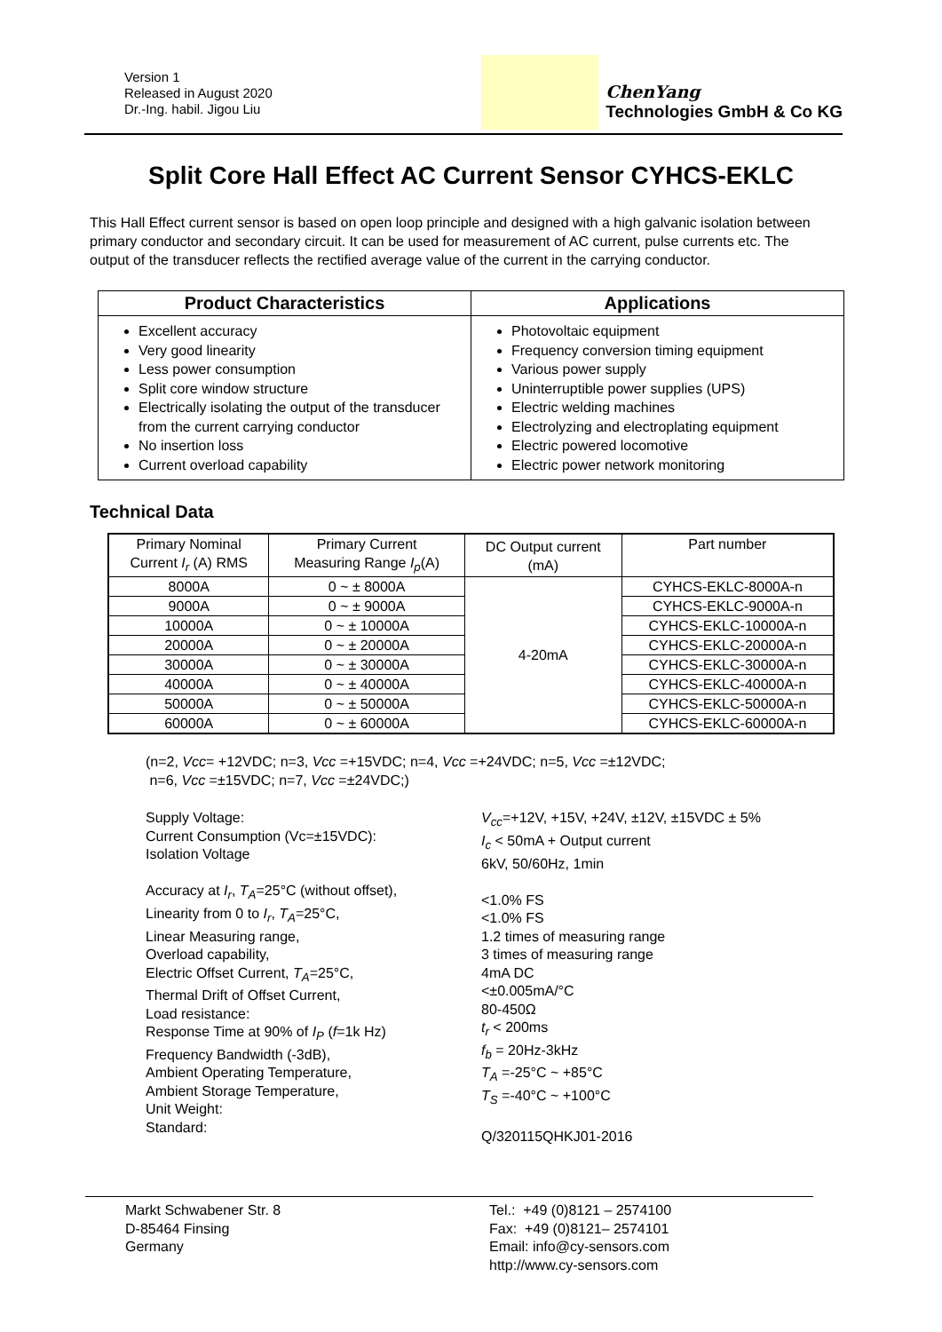Version 1
Released in August 2020
Dr.-Ing. habil. Jigou Liu
ChenYang
Technologies GmbH & Co KG
Split Core Hall Effect AC Current Sensor CYHCS-EKLC
This Hall Effect current sensor is based on open loop principle and designed with a high galvanic isolation between primary conductor and secondary circuit. It can be used for measurement of AC current, pulse currents etc. The output of the transducer reflects the rectified average value of the current in the carrying conductor.
| Product Characteristics | Applications |
| --- | --- |
| Excellent accuracy Very good linearity Less power consumption Split core window structure Electrically isolating the output of the transducer from the current carrying conductor No insertion loss Current overload capability | Photovoltaic equipment Frequency conversion timing equipment Various power supply Uninterruptible power supplies (UPS) Electric welding machines Electrolyzing and electroplating equipment Electric powered locomotive Electric power network monitoring |
Technical Data
| Primary Nominal Current I<sub>r</sub> (A) RMS | Primary Current Measuring Range I<sub>p</sub> (A) | DC Output current (mA) | Part number |
| --- | --- | --- | --- |
| 8000A | 0 ~ ± 8000A | 4-20mA | CYHCS-EKLC-8000A-n |
| 9000A | 0 ~ ± 9000A | | CYHCS-EKLC-9000A-n |
| 10000A | 0 ~ ± 10000A | | CYHCS-EKLC-10000A-n |
| 20000A | 0 ~ ± 20000A | | CYHCS-EKLC-20000A-n |
| 30000A | 0 ~ ± 30000A | | CYHCS-EKLC-30000A-n |
| 40000A | 0 ~ ± 40000A | | CYHCS-EKLC-40000A-n |
| 50000A | 0 ~ ± 50000A | | CYHCS-EKLC-50000A-n |
| 60000A | 0 ~ ± 60000A | | CYHCS-EKLC-60000A-n |
(n=2, Vcc= +12VDC; n=3, Vcc =+15VDC; n=4, Vcc =+24VDC; n=5, Vcc =±12VDC;
n=6, Vcc =±15VDC; n=7, Vcc =±24VDC;)
Supply Voltage:
Current Consumption (Vc=±15VDC):
Isolation Voltage
Accuracy at I<sub>r</sub>, T<sub>A</sub>=25°C (without offset),
Linearity from 0 to I<sub>r</sub>, T<sub>A</sub>=25°C,
Linear Measuring range,
Overload capability,
Electric Offset Current, T<sub>A</sub>=25°C,
Thermal Drift of Offset Current,
Load resistance:
Response Time at 90% of I<sub>P</sub> (f=1k Hz)
Frequency Bandwidth (-3dB),
Ambient Operating Temperature,
Ambient Storage Temperature,
Unit Weight:
Standard:
V<sub>cc</sub>=+12V, +15V, +24V, ±12V, ±15VDC ± 5%
I<sub>c</sub> < 50mA + Output current
6kV, 50/60Hz, 1min
<1.0% FS
<1.0% FS
1.2 times of measuring range
3 times of measuring range
4mA DC
<±0.005mA/°C
80-450Ω
t<sub>r</sub> < 200ms
f<sub>b</sub> = 20Hz-3kHz
T<sub>A</sub> =-25°C ~ +85°C
T<sub>S</sub> =-40°C ~ +100°C
Q/320115QHKJ01-2016
Markt Schwabener Str. 8
D-85464 Finsing
Germany
Tel.: +49 (0)8121 – 2574100
Fax: +49 (0)8121– 2574101
Email: info@cy-sensors.com
http://www.cy-sensors.com